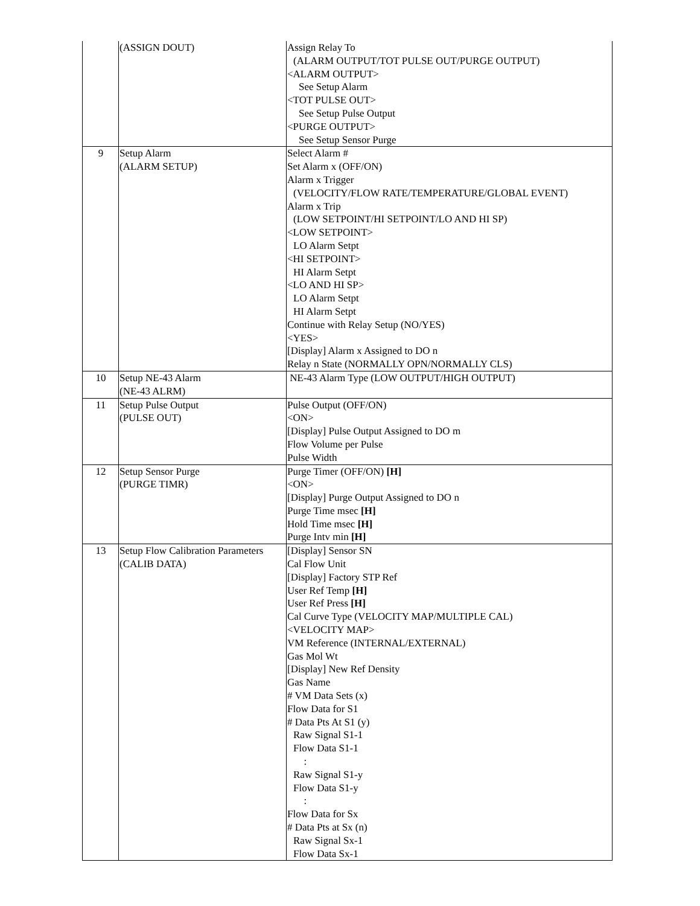| | (ASSIGN DOUT) | Assign Relay To (ALARM OUTPUT/TOT PULSE OUT/PURGE OUTPUT) <ALARM OUTPUT> See Setup Alarm <TOT PULSE OUT> See Setup Pulse Output <PURGE OUTPUT> See Setup Sensor Purge |
| 9 | Setup Alarm (ALARM SETUP) | Select Alarm # Set Alarm x (OFF/ON) Alarm x Trigger (VELOCITY/FLOW RATE/TEMPERATURE/GLOBAL EVENT) Alarm x Trip (LOW SETPOINT/HI SETPOINT/LO AND HI SP) <LOW SETPOINT> LO Alarm Setpt <HI SETPOINT> HI Alarm Setpt <LO AND HI SP> LO Alarm Setpt HI Alarm Setpt Continue with Relay Setup (NO/YES) <YES> [Display] Alarm x Assigned to DO n Relay n State (NORMALLY OPN/NORMALLY CLS) |
| 10 | Setup NE-43 Alarm (NE-43 ALRM) | NE-43 Alarm Type (LOW OUTPUT/HIGH OUTPUT) |
| 11 | Setup Pulse Output (PULSE OUT) | Pulse Output (OFF/ON) <ON> [Display] Pulse Output Assigned to DO m Flow Volume per Pulse Pulse Width |
| 12 | Setup Sensor Purge (PURGE TIMR) | Purge Timer (OFF/ON) [H] <ON> [Display] Purge Output Assigned to DO n Purge Time msec [H] Hold Time msec [H] Purge Intv min [H] |
| 13 | Setup Flow Calibration Parameters (CALIB DATA) | [Display] Sensor SN Cal Flow Unit [Display] Factory STP Ref User Ref Temp [H] User Ref Press [H] Cal Curve Type (VELOCITY MAP/MULTIPLE CAL) <VELOCITY MAP> VM Reference (INTERNAL/EXTERNAL) Gas Mol Wt [Display] New Ref Density Gas Name # VM Data Sets (x) Flow Data for S1 # Data Pts At S1 (y) Raw Signal S1-1 Flow Data S1-1 : Raw Signal S1-y Flow Data S1-y : Flow Data for Sx # Data Pts at Sx (n) Raw Signal Sx-1 Flow Data Sx-1 |